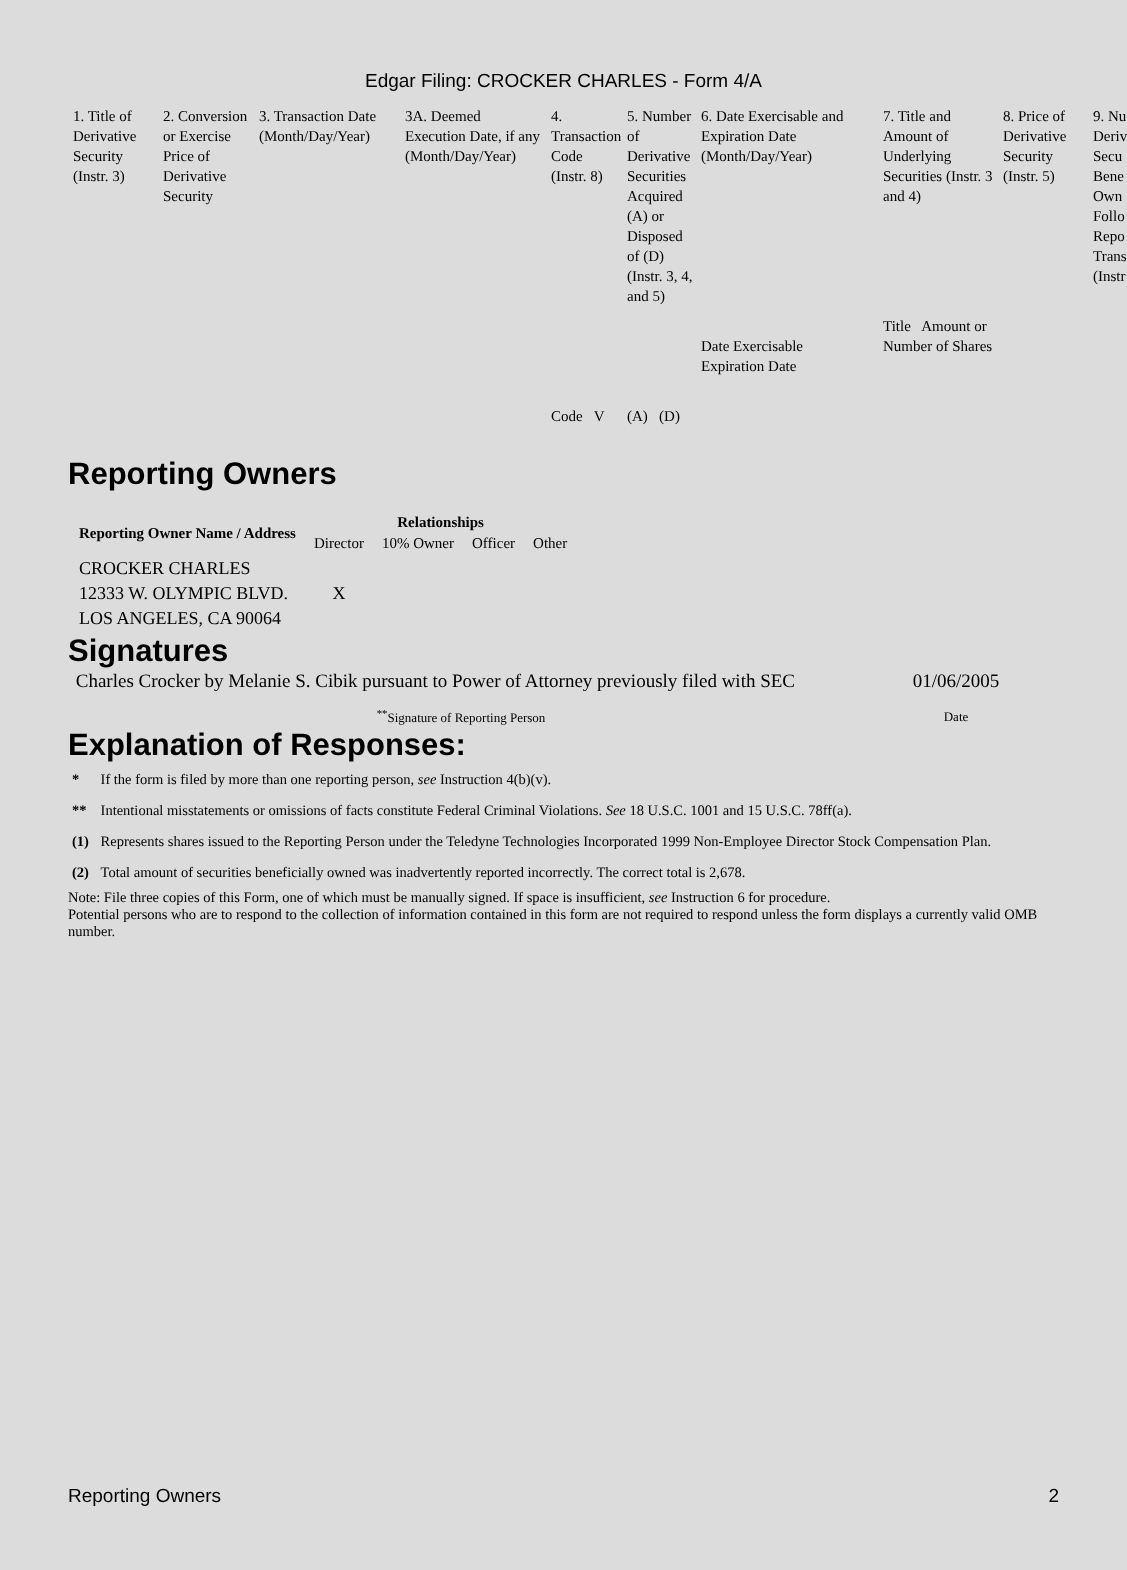Edgar Filing: CROCKER CHARLES - Form 4/A
| 1. Title of Derivative Security (Instr. 3) | 2. Conversion or Exercise Price of Derivative Security | 3. Transaction Date (Month/Day/Year) | 3A. Deemed Execution Date, if any (Month/Day/Year) | 4. Transaction Code (Instr. 8) | 5. Number of Derivative Securities Acquired (A) or Disposed of (D) (Instr. 3, 4, and 5) | 6. Date Exercisable and Expiration Date (Month/Day/Year) | 7. Title and Amount of Underlying Securities (Instr. 3 and 4) | 8. Price of Derivative Security (Instr. 5) | 9. Nu Deriv Secu Bene Own Follo Repo Trans (Instr |
| | | | | Code V | (A) (D) | Date Exercisable Expiration Date | Title Amount or Number of Shares | | |
Reporting Owners
| Reporting Owner Name / Address | Relationships | | | |
| --- | --- | --- | --- | --- |
| | Director | 10% Owner | Officer | Other |
| CROCKER CHARLES 12333 W. OLYMPIC BLVD. LOS ANGELES, CA 90064 | X | | | |
Signatures
| Charles Crocker by Melanie S. Cibik pursuant to Power of Attorney previously filed with SEC | 01/06/2005 |
| <sup>**</sup> Signature of Reporting Person | Date |
Explanation of Responses:
| * | If the form is filed by more than one reporting person, see Instruction 4(b)(v). |
| ** | Intentional misstatements or omissions of facts constitute Federal Criminal Violations. See 18 U.S.C. 1001 and 15 U.S.C. 78ff(a). |
| (1) | Represents shares issued to the Reporting Person under the Teledyne Technologies Incorporated 1999 Non-Employee Director Stock Compensation Plan. |
| (2) | Total amount of securities beneficially owned was inadvertently reported incorrectly. The correct total is 2,678. |
Note: File three copies of this Form, one of which must be manually signed. If space is insufficient, see Instruction 6 for procedure.
Potential persons who are to respond to the collection of information contained in this form are not required to respond unless the form displays a currently valid OMB number.
Reporting Owners 2